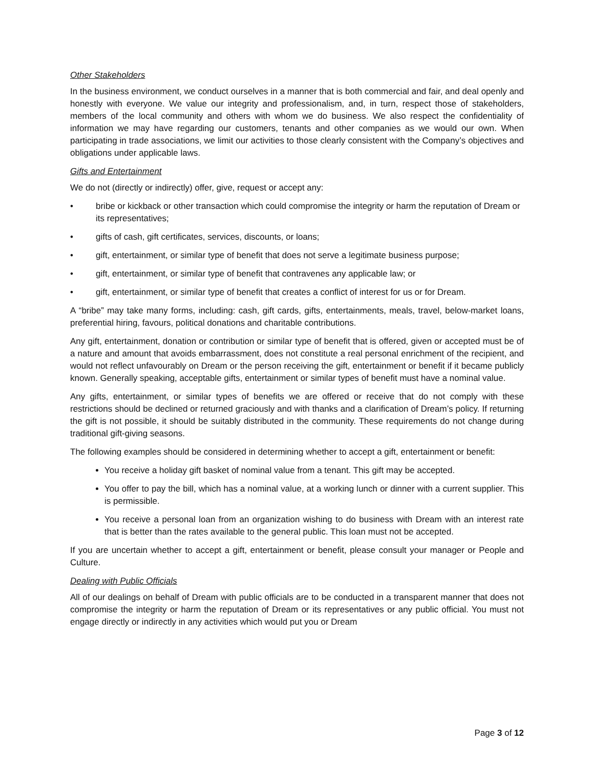Other Stakeholders
In the business environment, we conduct ourselves in a manner that is both commercial and fair, and deal openly and honestly with everyone. We value our integrity and professionalism, and, in turn, respect those of stakeholders, members of the local community and others with whom we do business. We also respect the confidentiality of information we may have regarding our customers, tenants and other companies as we would our own. When participating in trade associations, we limit our activities to those clearly consistent with the Company’s objectives and obligations under applicable laws.
Gifts and Entertainment
We do not (directly or indirectly) offer, give, request or accept any:
• bribe or kickback or other transaction which could compromise the integrity or harm the reputation of Dream or its representatives;
• gifts of cash, gift certificates, services, discounts, or loans;
• gift, entertainment, or similar type of benefit that does not serve a legitimate business purpose;
• gift, entertainment, or similar type of benefit that contravenes any applicable law; or
• gift, entertainment, or similar type of benefit that creates a conflict of interest for us or for Dream.
A “bribe” may take many forms, including: cash, gift cards, gifts, entertainments, meals, travel, below-market loans, preferential hiring, favours, political donations and charitable contributions.
Any gift, entertainment, donation or contribution or similar type of benefit that is offered, given or accepted must be of a nature and amount that avoids embarrassment, does not constitute a real personal enrichment of the recipient, and would not reflect unfavourably on Dream or the person receiving the gift, entertainment or benefit if it became publicly known. Generally speaking, acceptable gifts, entertainment or similar types of benefit must have a nominal value.
Any gifts, entertainment, or similar types of benefits we are offered or receive that do not comply with these restrictions should be declined or returned graciously and with thanks and a clarification of Dream’s policy. If returning the gift is not possible, it should be suitably distributed in the community. These requirements do not change during traditional gift-giving seasons.
The following examples should be considered in determining whether to accept a gift, entertainment or benefit:
You receive a holiday gift basket of nominal value from a tenant. This gift may be accepted.
You offer to pay the bill, which has a nominal value, at a working lunch or dinner with a current supplier. This is permissible.
You receive a personal loan from an organization wishing to do business with Dream with an interest rate that is better than the rates available to the general public. This loan must not be accepted.
If you are uncertain whether to accept a gift, entertainment or benefit, please consult your manager or People and Culture.
Dealing with Public Officials
All of our dealings on behalf of Dream with public officials are to be conducted in a transparent manner that does not compromise the integrity or harm the reputation of Dream or its representatives or any public official. You must not engage directly or indirectly in any activities which would put you or Dream
Page 3 of 12